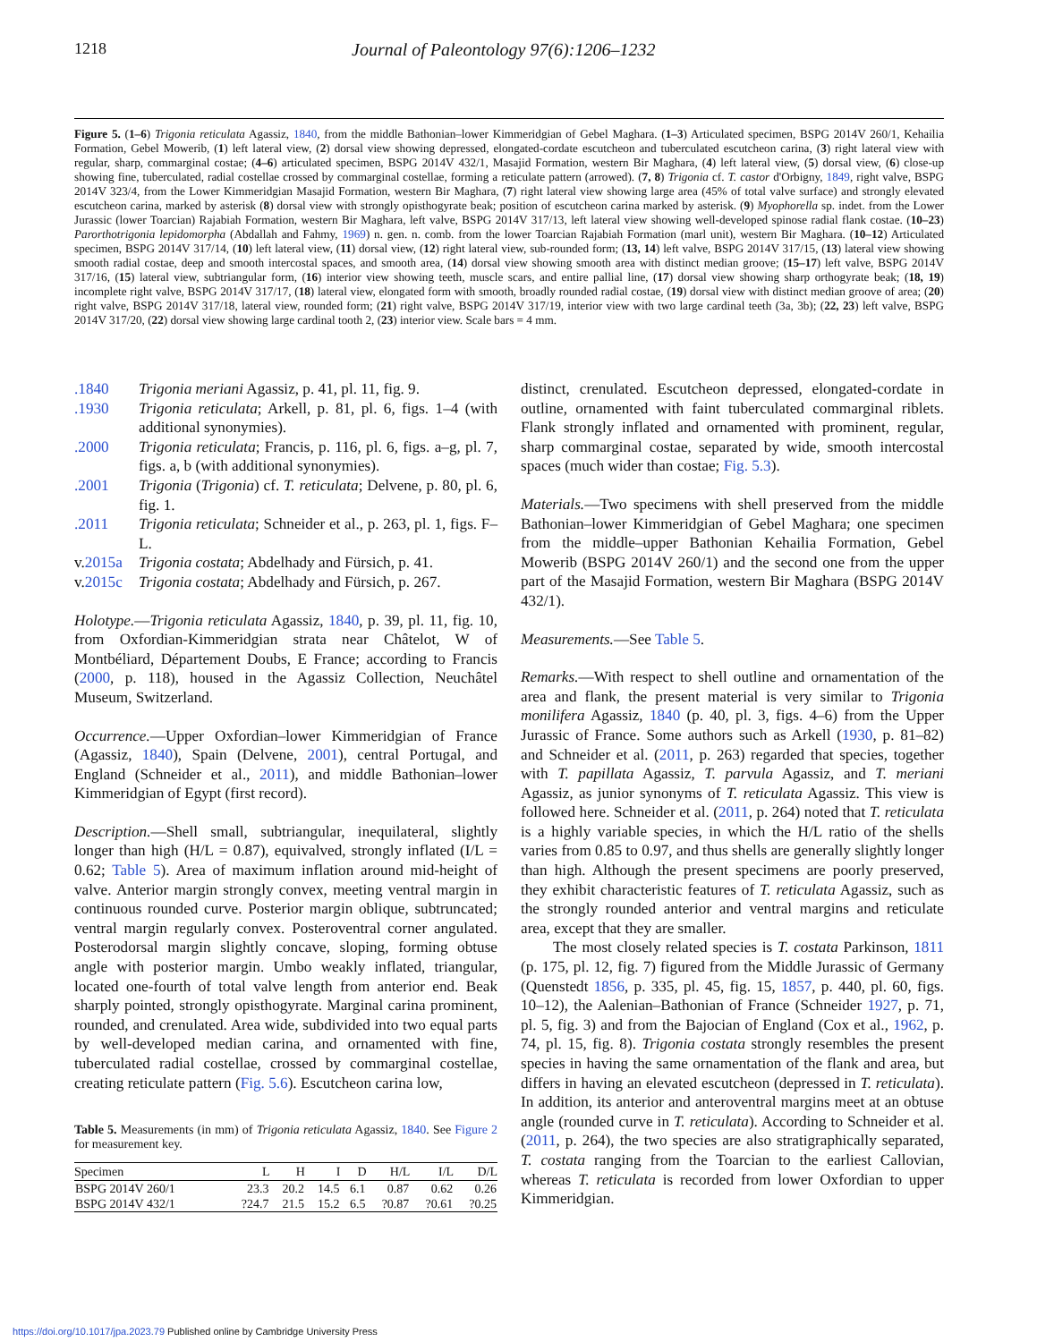1218 Journal of Paleontology 97(6):1206–1232
Figure 5. (1–6) Trigonia reticulata Agassiz, 1840, from the middle Bathonian–lower Kimmeridgian of Gebel Maghara. (1–3) Articulated specimen, BSPG 2014V 260/1, Kehailia Formation, Gebel Mowerib, (1) left lateral view, (2) dorsal view showing depressed, elongated-cordate escutcheon and tuberculated escutcheon carina, (3) right lateral view with regular, sharp, commarginal costae; (4–6) articulated specimen, BSPG 2014V 432/1, Masajid Formation, western Bir Maghara, (4) left lateral view, (5) dorsal view, (6) close-up showing fine, tuberculated, radial costellae crossed by commarginal costellae, forming a reticulate pattern (arrowed). (7, 8) Trigonia cf. T. castor d'Orbigny, 1849, right valve, BSPG 2014V 323/4, from the Lower Kimmeridgian Masajid Formation, western Bir Maghara, (7) right lateral view showing large area (45% of total valve surface) and strongly elevated escutcheon carina, marked by asterisk (8) dorsal view with strongly opisthogyrate beak; position of escutcheon carina marked by asterisk. (9) Myophorella sp. indet. from the Lower Jurassic (lower Toarcian) Rajabiah Formation, western Bir Maghara, left valve, BSPG 2014V 317/13, left lateral view showing well-developed spinose radial flank costae. (10–23) Parorthotrigonia lepidomorpha (Abdallah and Fahmy, 1969) n. gen. n. comb. from the lower Toarcian Rajabiah Formation (marl unit), western Bir Maghara. (10–12) Articulated specimen, BSPG 2014V 317/14, (10) left lateral view, (11) dorsal view, (12) right lateral view, sub-rounded form; (13, 14) left valve, BSPG 2014V 317/15, (13) lateral view showing smooth radial costae, deep and smooth intercostal spaces, and smooth area, (14) dorsal view showing smooth area with distinct median groove; (15–17) left valve, BSPG 2014V 317/16, (15) lateral view, subtriangular form, (16) interior view showing teeth, muscle scars, and entire pallial line, (17) dorsal view showing sharp orthogyrate beak; (18, 19) incomplete right valve, BSPG 2014V 317/17, (18) lateral view, elongated form with smooth, broadly rounded radial costae, (19) dorsal view with distinct median groove of area; (20) right valve, BSPG 2014V 317/18, lateral view, rounded form; (21) right valve, BSPG 2014V 317/19, interior view with two large cardinal teeth (3a, 3b); (22, 23) left valve, BSPG 2014V 317/20, (22) dorsal view showing large cardinal tooth 2, (23) interior view. Scale bars = 4 mm.
.1840 Trigonia meriani Agassiz, p. 41, pl. 11, fig. 9. .1930 Trigonia reticulata; Arkell, p. 81, pl. 6, figs. 1–4 (with additional synonymies). .2000 Trigonia reticulata; Francis, p. 116, pl. 6, figs. a–g, pl. 7, figs. a, b (with additional synonymies). .2001 Trigonia (Trigonia) cf. T. reticulata; Delvene, p. 80, pl. 6, fig. 1. .2011 Trigonia reticulata; Schneider et al., p. 263, pl. 1, figs. F–L. v.2015a Trigonia costata; Abdelhady and Fürsich, p. 41. v.2015c Trigonia costata; Abdelhady and Fürsich, p. 267.
Holotype.—Trigonia reticulata Agassiz, 1840, p. 39, pl. 11, fig. 10, from Oxfordian-Kimmeridgian strata near Châtelot, W of Montbéliard, Département Doubs, E France; according to Francis (2000, p. 118), housed in the Agassiz Collection, Neuchâtel Museum, Switzerland.
Occurrence.—Upper Oxfordian–lower Kimmeridgian of France (Agassiz, 1840), Spain (Delvene, 2001), central Portugal, and England (Schneider et al., 2011), and middle Bathonian–lower Kimmeridgian of Egypt (first record).
Description.—Shell small, subtriangular, inequilateral, slightly longer than high (H/L = 0.87), equivalved, strongly inflated (I/L = 0.62; Table 5). Area of maximum inflation around mid-height of valve. Anterior margin strongly convex, meeting ventral margin in continuous rounded curve. Posterior margin oblique, subtruncated; ventral margin regularly convex. Posteroventral corner angulated. Posterodorsal margin slightly concave, sloping, forming obtuse angle with posterior margin. Umbo weakly inflated, triangular, located one-fourth of total valve length from anterior end. Beak sharply pointed, strongly opisthogyrate. Marginal carina prominent, rounded, and crenulated. Area wide, subdivided into two equal parts by well-developed median carina, and ornamented with fine, tuberculated radial costellae, crossed by commarginal costellae, creating reticulate pattern (Fig. 5.6). Escutcheon carina low,
Table 5. Measurements (in mm) of Trigonia reticulata Agassiz, 1840. See Figure 2 for measurement key.
| Specimen | L | H | I | D | H/L | I/L | D/L |
| --- | --- | --- | --- | --- | --- | --- | --- |
| BSPG 2014V 260/1 | 23.3 | 20.2 | 14.5 | 6.1 | 0.87 | 0.62 | 0.26 |
| BSPG 2014V 432/1 | ?24.7 | 21.5 | 15.2 | 6.5 | ?0.87 | ?0.61 | ?0.25 |
distinct, crenulated. Escutcheon depressed, elongated-cordate in outline, ornamented with faint tuberculated commarginal riblets. Flank strongly inflated and ornamented with prominent, regular, sharp commarginal costae, separated by wide, smooth intercostal spaces (much wider than costae; Fig. 5.3).
Materials.—Two specimens with shell preserved from the middle Bathonian–lower Kimmeridgian of Gebel Maghara; one specimen from the middle–upper Bathonian Kehailia Formation, Gebel Mowerib (BSPG 2014V 260/1) and the second one from the upper part of the Masajid Formation, western Bir Maghara (BSPG 2014V 432/1).
Measurements.—See Table 5.
Remarks.—With respect to shell outline and ornamentation of the area and flank, the present material is very similar to Trigonia monilifera Agassiz, 1840 (p. 40, pl. 3, figs. 4–6) from the Upper Jurassic of France. Some authors such as Arkell (1930, p. 81–82) and Schneider et al. (2011, p. 263) regarded that species, together with T. papillata Agassiz, T. parvula Agassiz, and T. meriani Agassiz, as junior synonyms of T. reticulata Agassiz. This view is followed here. Schneider et al. (2011, p. 264) noted that T. reticulata is a highly variable species, in which the H/L ratio of the shells varies from 0.85 to 0.97, and thus shells are generally slightly longer than high. Although the present specimens are poorly preserved, they exhibit characteristic features of T. reticulata Agassiz, such as the strongly rounded anterior and ventral margins and reticulate area, except that they are smaller.
The most closely related species is T. costata Parkinson, 1811 (p. 175, pl. 12, fig. 7) figured from the Middle Jurassic of Germany (Quenstedt 1856, p. 335, pl. 45, fig. 15, 1857, p. 440, pl. 60, figs. 10–12), the Aalenian–Bathonian of France (Schneider 1927, p. 71, pl. 5, fig. 3) and from the Bajocian of England (Cox et al., 1962, p. 74, pl. 15, fig. 8). Trigonia costata strongly resembles the present species in having the same ornamentation of the flank and area, but differs in having an elevated escutcheon (depressed in T. reticulata). In addition, its anterior and anteroventral margins meet at an obtuse angle (rounded curve in T. reticulata). According to Schneider et al. (2011, p. 264), the two species are also stratigraphically separated, T. costata ranging from the Toarcian to the earliest Callovian, whereas T. reticulata is recorded from lower Oxfordian to upper Kimmeridgian.
https://doi.org/10.1017/jpa.2023.79 Published online by Cambridge University Press